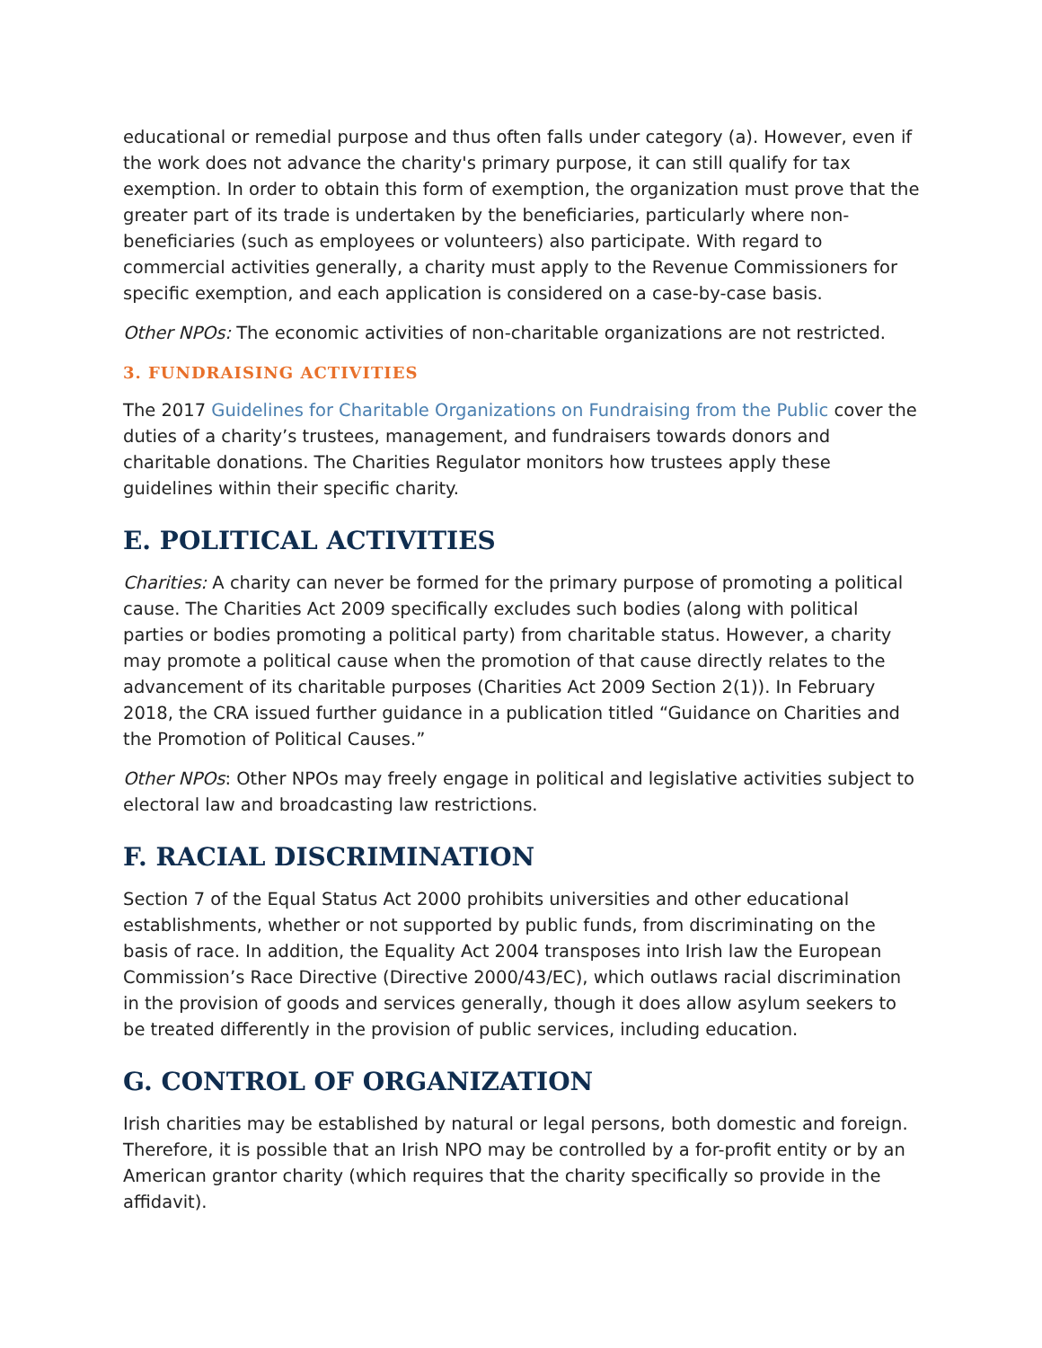educational or remedial purpose and thus often falls under category (a). However, even if the work does not advance the charity's primary purpose, it can still qualify for tax exemption. In order to obtain this form of exemption, the organization must prove that the greater part of its trade is undertaken by the beneficiaries, particularly where non-beneficiaries (such as employees or volunteers) also participate. With regard to commercial activities generally, a charity must apply to the Revenue Commissioners for specific exemption, and each application is considered on a case-by-case basis.
Other NPOs: The economic activities of non-charitable organizations are not restricted.
3. FUNDRAISING ACTIVITIES
The 2017 Guidelines for Charitable Organizations on Fundraising from the Public cover the duties of a charity’s trustees, management, and fundraisers towards donors and charitable donations. The Charities Regulator monitors how trustees apply these guidelines within their specific charity.
E. POLITICAL ACTIVITIES
Charities: A charity can never be formed for the primary purpose of promoting a political cause. The Charities Act 2009 specifically excludes such bodies (along with political parties or bodies promoting a political party) from charitable status. However, a charity may promote a political cause when the promotion of that cause directly relates to the advancement of its charitable purposes (Charities Act 2009 Section 2(1)). In February 2018, the CRA issued further guidance in a publication titled “Guidance on Charities and the Promotion of Political Causes.”
Other NPOs: Other NPOs may freely engage in political and legislative activities subject to electoral law and broadcasting law restrictions.
F. RACIAL DISCRIMINATION
Section 7 of the Equal Status Act 2000 prohibits universities and other educational establishments, whether or not supported by public funds, from discriminating on the basis of race. In addition, the Equality Act 2004 transposes into Irish law the European Commission’s Race Directive (Directive 2000/43/EC), which outlaws racial discrimination in the provision of goods and services generally, though it does allow asylum seekers to be treated differently in the provision of public services, including education.
G. CONTROL OF ORGANIZATION
Irish charities may be established by natural or legal persons, both domestic and foreign. Therefore, it is possible that an Irish NPO may be controlled by a for-profit entity or by an American grantor charity (which requires that the charity specifically so provide in the affidavit).